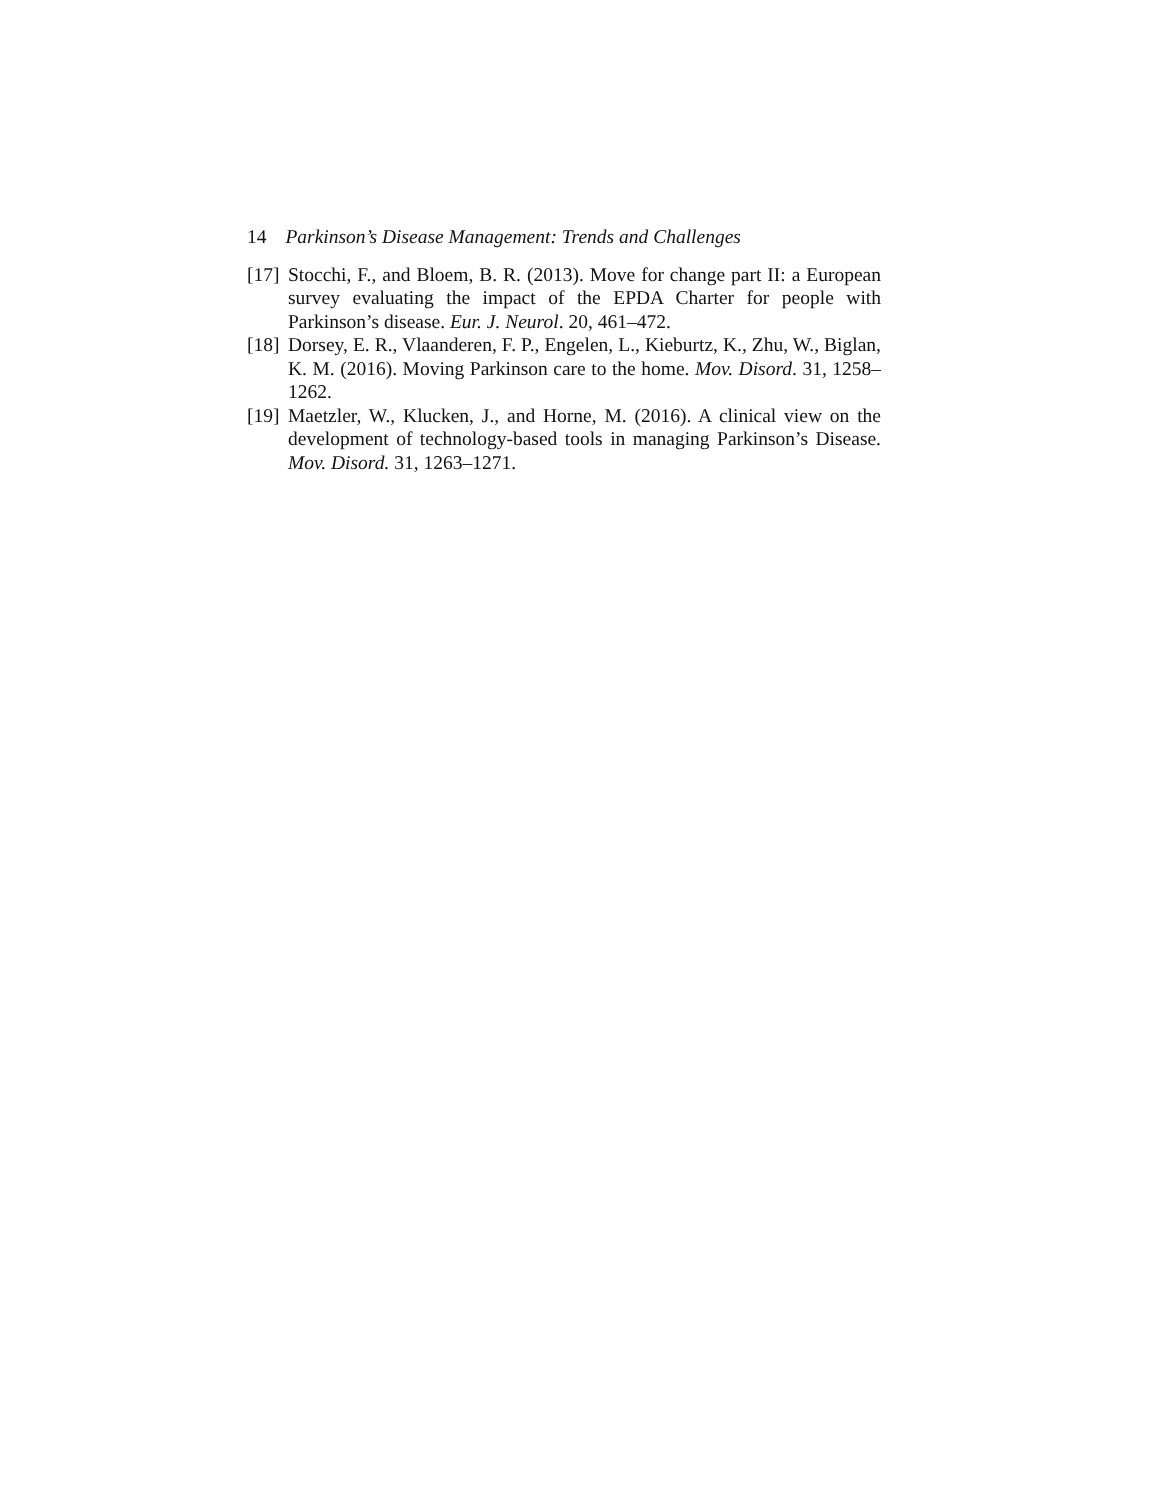14 Parkinson’s Disease Management: Trends and Challenges
[17] Stocchi, F., and Bloem, B. R. (2013). Move for change part II: a European survey evaluating the impact of the EPDA Charter for people with Parkinson’s disease. Eur. J. Neurol. 20, 461–472.
[18] Dorsey, E. R., Vlaanderen, F. P., Engelen, L., Kieburtz, K., Zhu, W., Biglan, K. M. (2016). Moving Parkinson care to the home. Mov. Disord. 31, 1258–1262.
[19] Maetzler, W., Klucken, J., and Horne, M. (2016). A clinical view on the development of technology-based tools in managing Parkinson’s Disease. Mov. Disord. 31, 1263–1271.